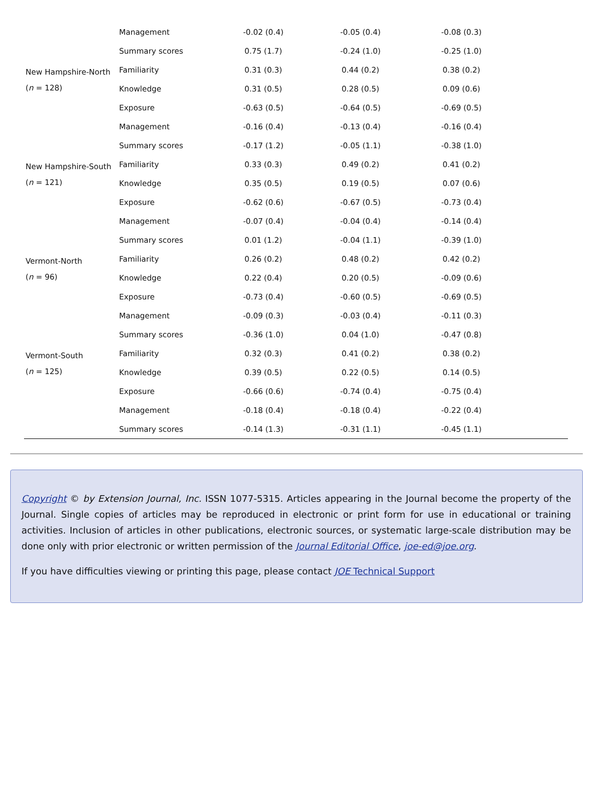| | Management | -0.02 (0.4) | -0.05 (0.4) | -0.08 (0.3) | |
| | Summary scores | 0.75 (1.7) | -0.24 (1.0) | -0.25 (1.0) | |
| New Hampshire-North ( n = 128) | Familiarity | 0.31 (0.3) | 0.44 (0.2) | 0.38 (0.2) | |
| | Knowledge | 0.31 (0.5) | 0.28 (0.5) | 0.09 (0.6) | |
| | Exposure | -0.63 (0.5) | -0.64 (0.5) | -0.69 (0.5) | |
| | Management | -0.16 (0.4) | -0.13 (0.4) | -0.16 (0.4) | |
| | Summary scores | -0.17 (1.2) | -0.05 (1.1) | -0.38 (1.0) | |
| New Hampshire-South ( n = 121) | Familiarity | 0.33 (0.3) | 0.49 (0.2) | 0.41 (0.2) | |
| | Knowledge | 0.35 (0.5) | 0.19 (0.5) | 0.07 (0.6) | |
| | Exposure | -0.62 (0.6) | -0.67 (0.5) | -0.73 (0.4) | |
| | Management | -0.07 (0.4) | -0.04 (0.4) | -0.14 (0.4) | |
| | Summary scores | 0.01 (1.2) | -0.04 (1.1) | -0.39 (1.0) | |
| Vermont-North ( n = 96) | Familiarity | 0.26 (0.2) | 0.48 (0.2) | 0.42 (0.2) | |
| | Knowledge | 0.22 (0.4) | 0.20 (0.5) | -0.09 (0.6) | |
| | Exposure | -0.73 (0.4) | -0.60 (0.5) | -0.69 (0.5) | |
| | Management | -0.09 (0.3) | -0.03 (0.4) | -0.11 (0.3) | |
| | Summary scores | -0.36 (1.0) | 0.04 (1.0) | -0.47 (0.8) | |
| Vermont-South ( n = 125) | Familiarity | 0.32 (0.3) | 0.41 (0.2) | 0.38 (0.2) | |
| | Knowledge | 0.39 (0.5) | 0.22 (0.5) | 0.14 (0.5) | |
| | Exposure | -0.66 (0.6) | -0.74 (0.4) | -0.75 (0.4) | |
| | Management | -0.18 (0.4) | -0.18 (0.4) | -0.22 (0.4) | |
| | Summary scores | -0.14 (1.3) | -0.31 (1.1) | -0.45 (1.1) | |
Copyright © by Extension Journal, Inc. ISSN 1077-5315. Articles appearing in the Journal become the property of the Journal. Single copies of articles may be reproduced in electronic or print form for use in educational or training activities. Inclusion of articles in other publications, electronic sources, or systematic large-scale distribution may be done only with prior electronic or written permission of the Journal Editorial Office, joe-ed@joe.org.
If you have difficulties viewing or printing this page, please contact JOE Technical Support